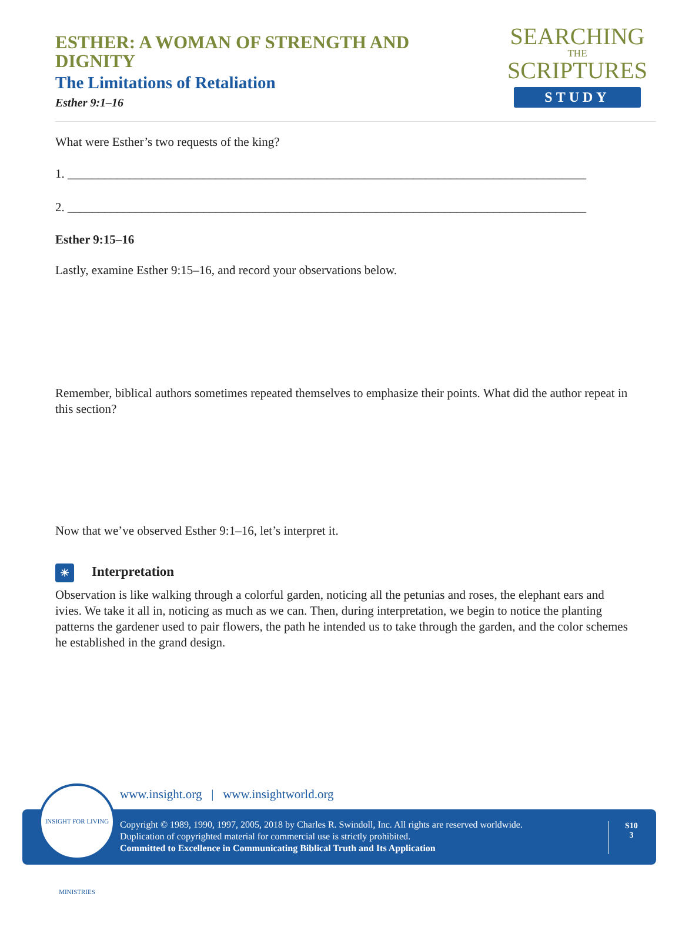ESTHER: A WOMAN OF STRENGTH AND DIGNITY
The Limitations of Retaliation
Esther 9:1–16
SEARCHING
THE
SCRIPTURES
STUDY
What were Esther’s two requests of the king?
1. ____________________________________________________________________________________
2. ____________________________________________________________________________________
Esther 9:15–16
Lastly, examine Esther 9:15–16, and record your observations below.
Remember, biblical authors sometimes repeated themselves to emphasize their points. What did the author repeat in this section?
Now that we’ve observed Esther 9:1–16, let’s interpret it.
☀ Interpretation
Observation is like walking through a colorful garden, noticing all the petunias and roses, the elephant ears and ivies. We take it all in, noticing as much as we can. Then, during interpretation, we begin to notice the planting patterns the gardener used to pair flowers, the path he intended us to take through the garden, and the color schemes he established in the grand design.
www.insight.org | www.insightworld.org
Copyright © 1989, 1990, 1997, 2005, 2018 by Charles R. Swindoll, Inc. All rights are reserved worldwide.
Duplication of copyrighted material for commercial use is strictly prohibited.
Committed to Excellence in Communicating Biblical Truth and Its Application
S10
3
INSIGHT FOR LIVING MINISTRIES